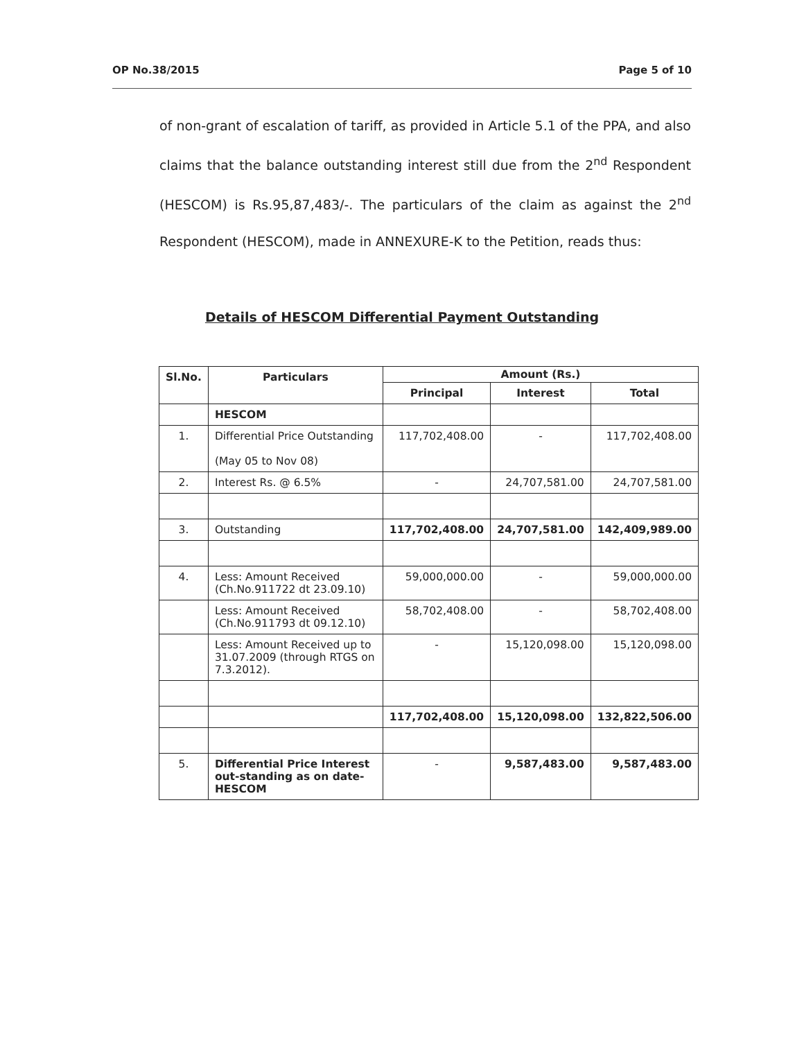OP No.38/2015 Page 5 of 10
of non-grant of escalation of tariff, as provided in Article 5.1 of the PPA, and also claims that the balance outstanding interest still due from the 2<sup>nd</sup> Respondent (HESCOM) is Rs.95,87,483/-. The particulars of the claim as against the 2<sup>nd</sup> Respondent (HESCOM), made in ANNEXURE-K to the Petition, reads thus:
Details of HESCOM Differential Payment Outstanding
| Sl.No. | Particulars | Amount (Rs.) | | |
| --- | --- | --- | --- | --- |
| | | Principal | Interest | Total |
| | HESCOM | | | |
| 1. | Differential Price Outstanding (May 05 to Nov 08) | 117,702,408.00 | - | 117,702,408.00 |
| 2. | Interest Rs. @ 6.5% | - | 24,707,581.00 | 24,707,581.00 |
| 3. | Outstanding | 117,702,408.00 | 24,707,581.00 | 142,409,989.00 |
| 4. | Less: Amount Received (Ch.No.911722 dt 23.09.10) | 59,000,000.00 | - | 59,000,000.00 |
| | Less: Amount Received (Ch.No.911793 dt 09.12.10) | 58,702,408.00 | - | 58,702,408.00 |
| | Less: Amount Received up to 31.07.2009 (through RTGS on 7.3.2012). | - | 15,120,098.00 | 15,120,098.00 |
| | | 117,702,408.00 | 15,120,098.00 | 132,822,506.00 |
| 5. | Differential Price Interest out-standing as on date-HESCOM | - | 9,587,483.00 | 9,587,483.00 |